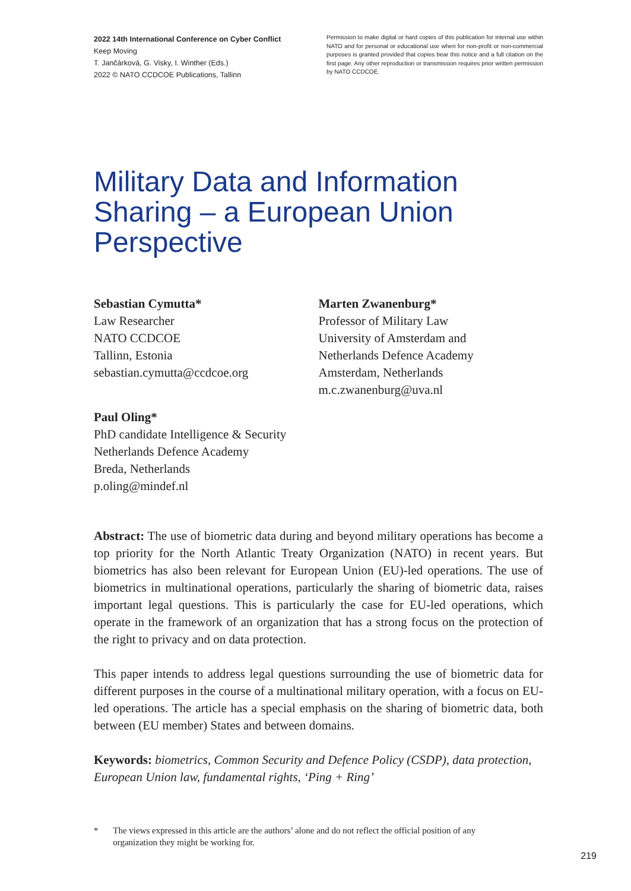2022 14th International Conference on Cyber Conflict
Keep Moving
T. Jančárková, G. Visky, I. Winther (Eds.)
2022 © NATO CCDCOE Publications, Tallinn
Permission to make digital or hard copies of this publication for internal use within NATO and for personal or educational use when for non-profit or non-commercial purposes is granted provided that copies bear this notice and a full citation on the first page. Any other reproduction or transmission requires prior written permission by NATO CCDCOE.
Military Data and Information Sharing – a European Union Perspective
Sebastian Cymutta*
Law Researcher
NATO CCDCOE
Tallinn, Estonia
sebastian.cymutta@ccdcoe.org
Marten Zwanenburg*
Professor of Military Law
University of Amsterdam and
Netherlands Defence Academy
Amsterdam, Netherlands
m.c.zwanenburg@uva.nl
Paul Oling*
PhD candidate Intelligence & Security
Netherlands Defence Academy
Breda, Netherlands
p.oling@mindef.nl
Abstract: The use of biometric data during and beyond military operations has become a top priority for the North Atlantic Treaty Organization (NATO) in recent years. But biometrics has also been relevant for European Union (EU)-led operations. The use of biometrics in multinational operations, particularly the sharing of biometric data, raises important legal questions. This is particularly the case for EU-led operations, which operate in the framework of an organization that has a strong focus on the protection of the right to privacy and on data protection.
This paper intends to address legal questions surrounding the use of biometric data for different purposes in the course of a multinational military operation, with a focus on EU-led operations. The article has a special emphasis on the sharing of biometric data, both between (EU member) States and between domains.
Keywords: biometrics, Common Security and Defence Policy (CSDP), data protection, European Union law, fundamental rights, ‘Ping + Ring’
* The views expressed in this article are the authors’ alone and do not reflect the official position of any organization they might be working for.
219